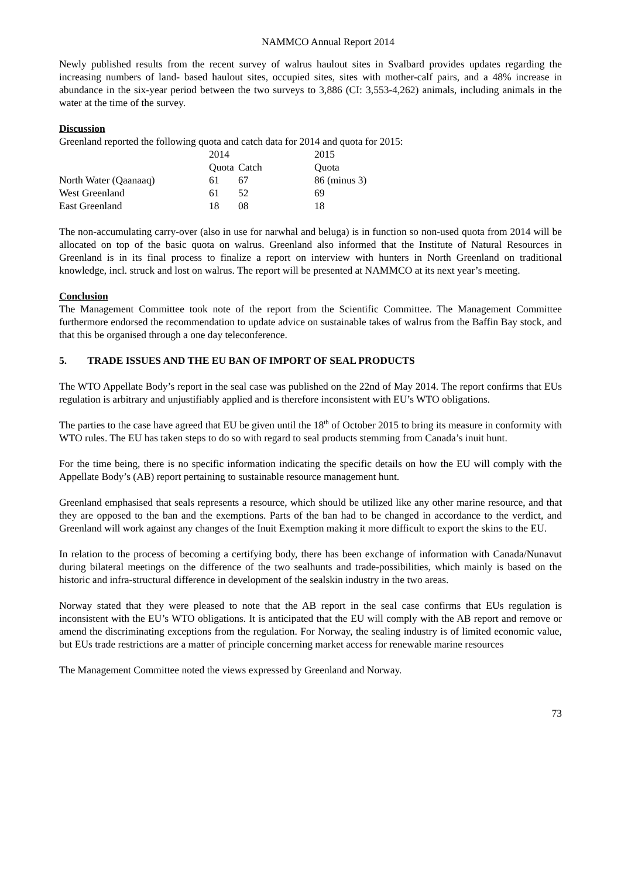NAMMCO Annual Report 2014
Newly published results from the recent survey of walrus haulout sites in Svalbard provides updates regarding the increasing numbers of land- based haulout sites, occupied sites, sites with mother-calf pairs, and a 48% increase in abundance in the six-year period between the two surveys to 3,886 (CI: 3,553-4,262) animals, including animals in the water at the time of the survey.
Discussion
Greenland reported the following quota and catch data for 2014 and quota for 2015:
| | 2014 | | 2015 |
| | Quota | Catch | Quota |
| North Water (Qaanaaq) | 61 | 67 | 86 (minus 3) |
| West Greenland | 61 | 52 | 69 |
| East Greenland | 18 | 08 | 18 |
The non-accumulating carry-over (also in use for narwhal and beluga) is in function so non-used quota from 2014 will be allocated on top of the basic quota on walrus. Greenland also informed that the Institute of Natural Resources in Greenland is in its final process to finalize a report on interview with hunters in North Greenland on traditional knowledge, incl. struck and lost on walrus. The report will be presented at NAMMCO at its next year’s meeting.
Conclusion
The Management Committee took note of the report from the Scientific Committee. The Management Committee furthermore endorsed the recommendation to update advice on sustainable takes of walrus from the Baffin Bay stock, and that this be organised through a one day teleconference.
5. TRADE ISSUES AND THE EU BAN OF IMPORT OF SEAL PRODUCTS
The WTO Appellate Body’s report in the seal case was published on the 22nd of May 2014. The report confirms that EUs regulation is arbitrary and unjustifiably applied and is therefore inconsistent with EU’s WTO obligations.
The parties to the case have agreed that EU be given until the 18<sup>th</sup> of October 2015 to bring its measure in conformity with WTO rules. The EU has taken steps to do so with regard to seal products stemming from Canada’s inuit hunt.
For the time being, there is no specific information indicating the specific details on how the EU will comply with the Appellate Body’s (AB) report pertaining to sustainable resource management hunt.
Greenland emphasised that seals represents a resource, which should be utilized like any other marine resource, and that they are opposed to the ban and the exemptions. Parts of the ban had to be changed in accordance to the verdict, and Greenland will work against any changes of the Inuit Exemption making it more difficult to export the skins to the EU.
In relation to the process of becoming a certifying body, there has been exchange of information with Canada/Nunavut during bilateral meetings on the difference of the two sealhunts and trade-possibilities, which mainly is based on the historic and infra-structural difference in development of the sealskin industry in the two areas.
Norway stated that they were pleased to note that the AB report in the seal case confirms that EUs regulation is inconsistent with the EU’s WTO obligations. It is anticipated that the EU will comply with the AB report and remove or amend the discriminating exceptions from the regulation. For Norway, the sealing industry is of limited economic value, but EUs trade restrictions are a matter of principle concerning market access for renewable marine resources
The Management Committee noted the views expressed by Greenland and Norway.
73